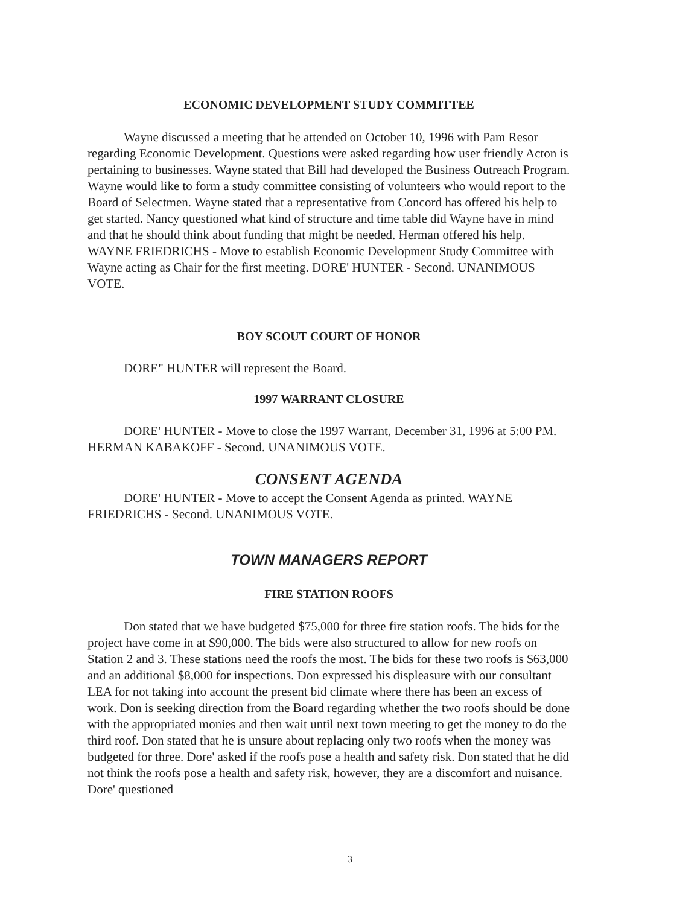ECONOMIC DEVELOPMENT STUDY COMMITTEE
Wayne discussed a meeting that he attended on October 10, 1996 with Pam Resor regarding Economic Development. Questions were asked regarding how user friendly Acton is pertaining to businesses. Wayne stated that Bill had developed the Business Outreach Program. Wayne would like to form a study committee consisting of volunteers who would report to the Board of Selectmen. Wayne stated that a representative from Concord has offered his help to get started. Nancy questioned what kind of structure and time table did Wayne have in mind and that he should think about funding that might be needed. Herman offered his help. WAYNE FRIEDRICHS - Move to establish Economic Development Study Committee with Wayne acting as Chair for the first meeting. DORE' HUNTER - Second. UNANIMOUS VOTE.
BOY SCOUT COURT OF HONOR
DORE" HUNTER will represent the Board.
1997 WARRANT CLOSURE
DORE' HUNTER - Move to close the 1997 Warrant, December 31, 1996 at 5:00 PM. HERMAN KABAKOFF - Second. UNANIMOUS VOTE.
CONSENT AGENDA
DORE' HUNTER - Move to accept the Consent Agenda as printed. WAYNE FRIEDRICHS - Second. UNANIMOUS VOTE.
TOWN MANAGERS REPORT
FIRE STATION ROOFS
Don stated that we have budgeted $75,000 for three fire station roofs. The bids for the project have come in at $90,000. The bids were also structured to allow for new roofs on Station 2 and 3. These stations need the roofs the most. The bids for these two roofs is $63,000 and an additional $8,000 for inspections. Don expressed his displeasure with our consultant LEA for not taking into account the present bid climate where there has been an excess of work. Don is seeking direction from the Board regarding whether the two roofs should be done with the appropriated monies and then wait until next town meeting to get the money to do the third roof. Don stated that he is unsure about replacing only two roofs when the money was budgeted for three. Dore' asked if the roofs pose a health and safety risk. Don stated that he did not think the roofs pose a health and safety risk, however, they are a discomfort and nuisance. Dore' questioned
3